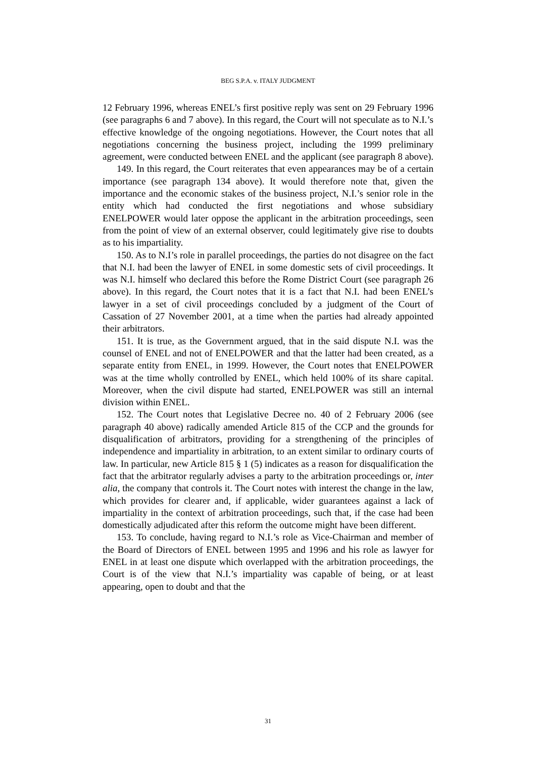BEG S.P.A. v. ITALY JUDGMENT
12 February 1996, whereas ENEL’s first positive reply was sent on 29 February 1996 (see paragraphs 6 and 7 above). In this regard, the Court will not speculate as to N.I.’s effective knowledge of the ongoing negotiations. However, the Court notes that all negotiations concerning the business project, including the 1999 preliminary agreement, were conducted between ENEL and the applicant (see paragraph 8 above).
149. In this regard, the Court reiterates that even appearances may be of a certain importance (see paragraph 134 above). It would therefore note that, given the importance and the economic stakes of the business project, N.I.’s senior role in the entity which had conducted the first negotiations and whose subsidiary ENELPOWER would later oppose the applicant in the arbitration proceedings, seen from the point of view of an external observer, could legitimately give rise to doubts as to his impartiality.
150. As to N.I’s role in parallel proceedings, the parties do not disagree on the fact that N.I. had been the lawyer of ENEL in some domestic sets of civil proceedings. It was N.I. himself who declared this before the Rome District Court (see paragraph 26 above). In this regard, the Court notes that it is a fact that N.I. had been ENEL’s lawyer in a set of civil proceedings concluded by a judgment of the Court of Cassation of 27 November 2001, at a time when the parties had already appointed their arbitrators.
151. It is true, as the Government argued, that in the said dispute N.I. was the counsel of ENEL and not of ENELPOWER and that the latter had been created, as a separate entity from ENEL, in 1999. However, the Court notes that ENELPOWER was at the time wholly controlled by ENEL, which held 100% of its share capital. Moreover, when the civil dispute had started, ENELPOWER was still an internal division within ENEL.
152. The Court notes that Legislative Decree no. 40 of 2 February 2006 (see paragraph 40 above) radically amended Article 815 of the CCP and the grounds for disqualification of arbitrators, providing for a strengthening of the principles of independence and impartiality in arbitration, to an extent similar to ordinary courts of law. In particular, new Article 815 § 1 (5) indicates as a reason for disqualification the fact that the arbitrator regularly advises a party to the arbitration proceedings or, inter alia, the company that controls it. The Court notes with interest the change in the law, which provides for clearer and, if applicable, wider guarantees against a lack of impartiality in the context of arbitration proceedings, such that, if the case had been domestically adjudicated after this reform the outcome might have been different.
153. To conclude, having regard to N.I.’s role as Vice-Chairman and member of the Board of Directors of ENEL between 1995 and 1996 and his role as lawyer for ENEL in at least one dispute which overlapped with the arbitration proceedings, the Court is of the view that N.I.’s impartiality was capable of being, or at least appearing, open to doubt and that the
31